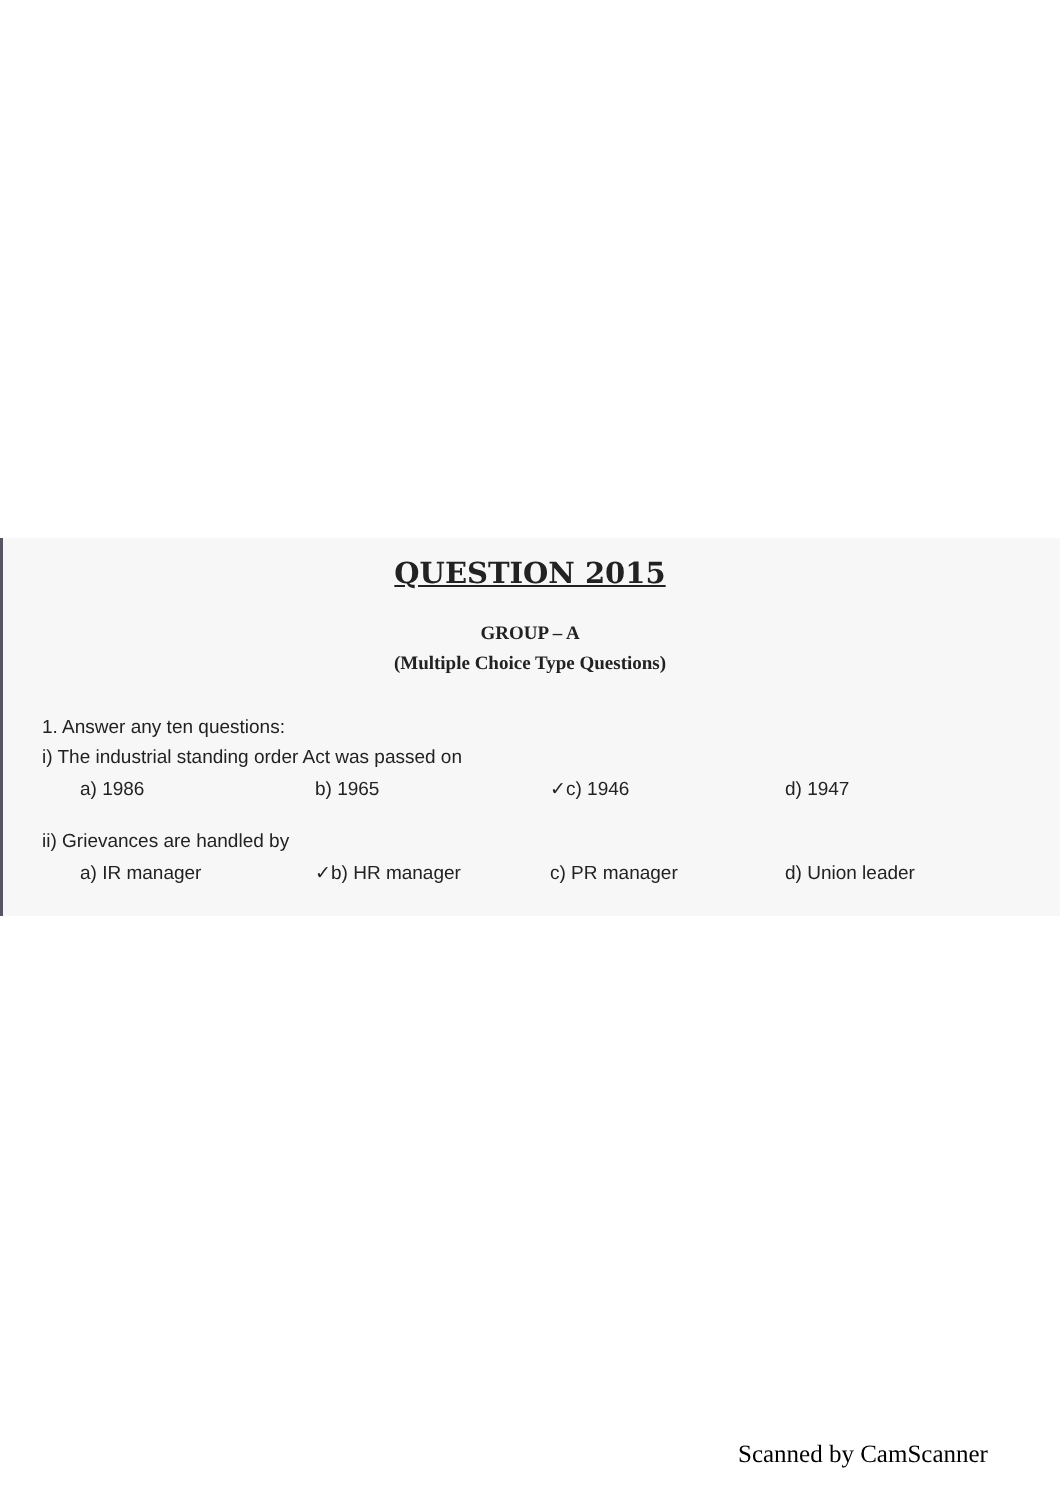QUESTION 2015
GROUP – A
(Multiple Choice Type Questions)
1. Answer any ten questions:
i) The industrial standing order Act was passed on
a) 1986 b) 1965 ✓c) 1946 d) 1947
ii) Grievances are handled by
a) IR manager ✓b) HR manager c) PR manager d) Union leader
Scanned by CamScanner